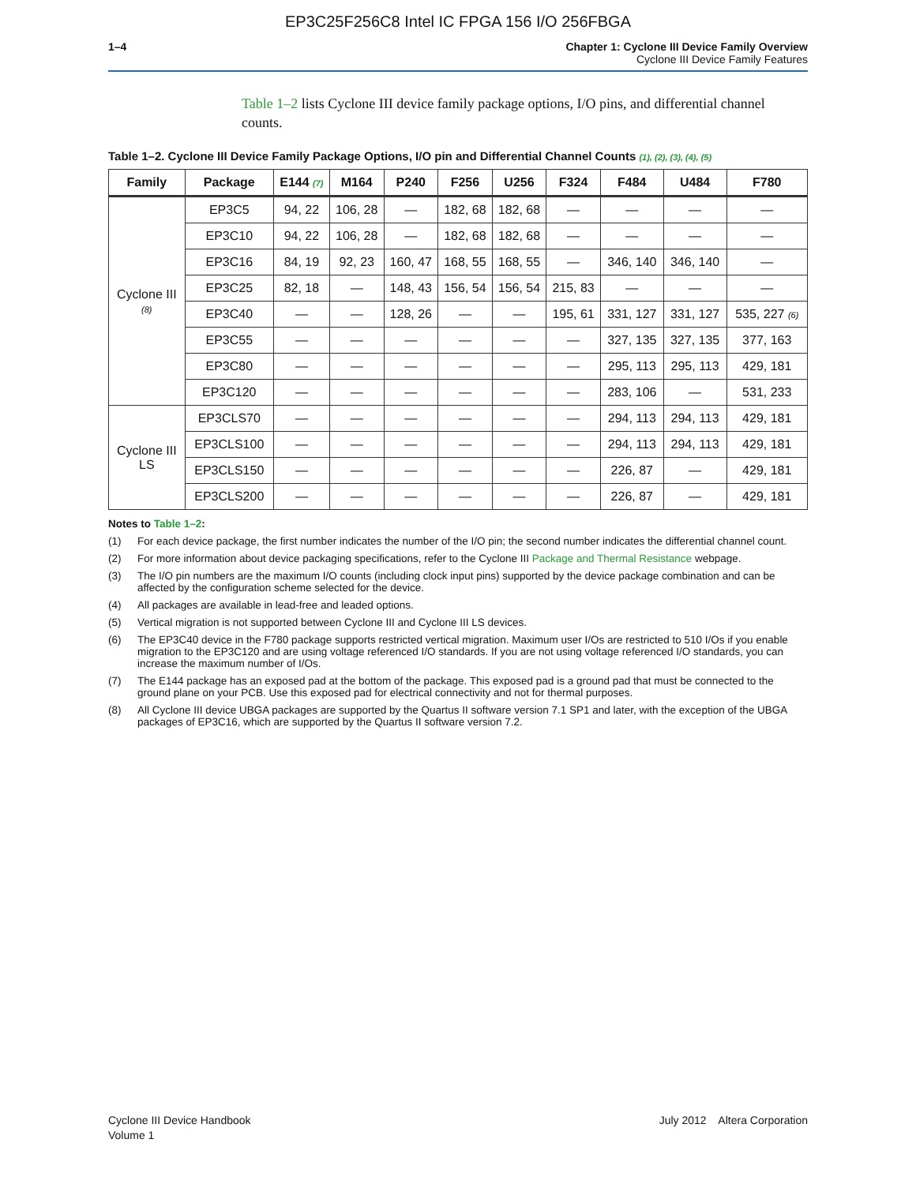EP3C25F256C8 Intel IC FPGA 156 I/O 256FBGA
1–4 Chapter 1: Cyclone III Device Family Overview
Cyclone III Device Family Features
Table 1–2 lists Cyclone III device family package options, I/O pins, and differential channel counts.
Table 1–2. Cyclone III Device Family Package Options, I/O pin and Differential Channel Counts (1), (2), (3), (4), (5)
| Family | Package | E144 (7) | M164 | P240 | F256 | U256 | F324 | F484 | U484 | F780 |
| --- | --- | --- | --- | --- | --- | --- | --- | --- | --- | --- |
| Cyclone III (8) | EP3C5 | 94, 22 | 106, 28 | — | 182, 68 | 182, 68 | — | — | — | — |
| | EP3C10 | 94, 22 | 106, 28 | — | 182, 68 | 182, 68 | — | — | — | — |
| | EP3C16 | 84, 19 | 92, 23 | 160, 47 | 168, 55 | 168, 55 | — | 346, 140 | 346, 140 | — |
| | EP3C25 | 82, 18 | — | 148, 43 | 156, 54 | 156, 54 | 215, 83 | — | — | — |
| | EP3C40 | — | — | 128, 26 | — | — | 195, 61 | 331, 127 | 331, 127 | 535, 227 (6) |
| | EP3C55 | — | — | — | — | — | — | 327, 135 | 327, 135 | 377, 163 |
| | EP3C80 | — | — | — | — | — | — | 295, 113 | 295, 113 | 429, 181 |
| | EP3C120 | — | — | — | — | — | — | 283, 106 | — | 531, 233 |
| Cyclone III LS | EP3CLS70 | — | — | — | — | — | — | 294, 113 | 294, 113 | 429, 181 |
| | EP3CLS100 | — | — | — | — | — | — | 294, 113 | 294, 113 | 429, 181 |
| | EP3CLS150 | — | — | — | — | — | — | 226, 87 | — | 429, 181 |
| | EP3CLS200 | — | — | — | — | — | — | 226, 87 | — | 429, 181 |
Notes to Table 1–2:
(1) For each device package, the first number indicates the number of the I/O pin; the second number indicates the differential channel count.
(2) For more information about device packaging specifications, refer to the Cyclone III Package and Thermal Resistance webpage.
(3) The I/O pin numbers are the maximum I/O counts (including clock input pins) supported by the device package combination and can be affected by the configuration scheme selected for the device.
(4) All packages are available in lead-free and leaded options.
(5) Vertical migration is not supported between Cyclone III and Cyclone III LS devices.
(6) The EP3C40 device in the F780 package supports restricted vertical migration. Maximum user I/Os are restricted to 510 I/Os if you enable migration to the EP3C120 and are using voltage referenced I/O standards. If you are not using voltage referenced I/O standards, you can increase the maximum number of I/Os.
(7) The E144 package has an exposed pad at the bottom of the package. This exposed pad is a ground pad that must be connected to the ground plane on your PCB. Use this exposed pad for electrical connectivity and not for thermal purposes.
(8) All Cyclone III device UBGA packages are supported by the Quartus II software version 7.1 SP1 and later, with the exception of the UBGA packages of EP3C16, which are supported by the Quartus II software version 7.2.
Cyclone III Device Handbook
Volume 1
July 2012 Altera Corporation